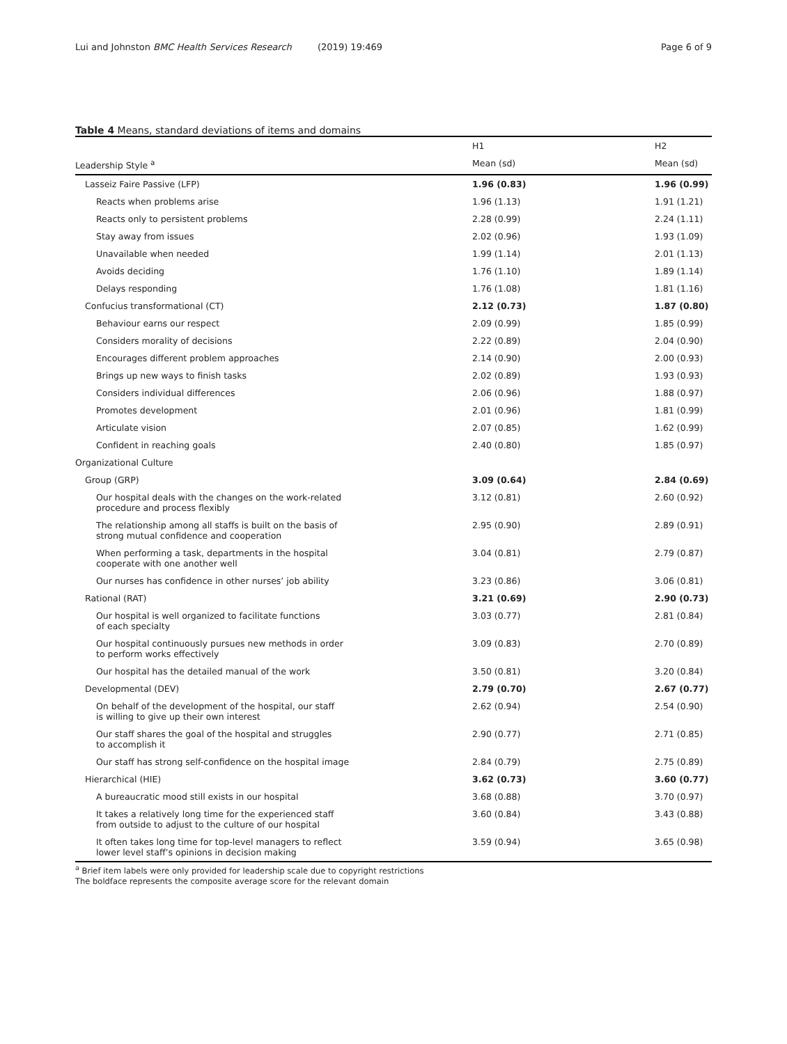Lui and Johnston BMC Health Services Research (2019) 19:469 Page 6 of 9
Table 4 Means, standard deviations of items and domains
| | H1 | H2 |
| --- | --- | --- |
| Leadership Style <sup>a</sup> | Mean (sd) | Mean (sd) |
| Lasseiz Faire Passive (LFP) | 1.96 (0.83) | 1.96 (0.99) |
| Reacts when problems arise | 1.96 (1.13) | 1.91 (1.21) |
| Reacts only to persistent problems | 2.28 (0.99) | 2.24 (1.11) |
| Stay away from issues | 2.02 (0.96) | 1.93 (1.09) |
| Unavailable when needed | 1.99 (1.14) | 2.01 (1.13) |
| Avoids deciding | 1.76 (1.10) | 1.89 (1.14) |
| Delays responding | 1.76 (1.08) | 1.81 (1.16) |
| Confucius transformational (CT) | 2.12 (0.73) | 1.87 (0.80) |
| Behaviour earns our respect | 2.09 (0.99) | 1.85 (0.99) |
| Considers morality of decisions | 2.22 (0.89) | 2.04 (0.90) |
| Encourages different problem approaches | 2.14 (0.90) | 2.00 (0.93) |
| Brings up new ways to finish tasks | 2.02 (0.89) | 1.93 (0.93) |
| Considers individual differences | 2.06 (0.96) | 1.88 (0.97) |
| Promotes development | 2.01 (0.96) | 1.81 (0.99) |
| Articulate vision | 2.07 (0.85) | 1.62 (0.99) |
| Confident in reaching goals | 2.40 (0.80) | 1.85 (0.97) |
| Organizational Culture | | |
| Group (GRP) | 3.09 (0.64) | 2.84 (0.69) |
| Our hospital deals with the changes on the work-related procedure and process flexibly | 3.12 (0.81) | 2.60 (0.92) |
| The relationship among all staffs is built on the basis of strong mutual confidence and cooperation | 2.95 (0.90) | 2.89 (0.91) |
| When performing a task, departments in the hospital cooperate with one another well | 3.04 (0.81) | 2.79 (0.87) |
| Our nurses has confidence in other nurses’ job ability | 3.23 (0.86) | 3.06 (0.81) |
| Rational (RAT) | 3.21 (0.69) | 2.90 (0.73) |
| Our hospital is well organized to facilitate functions of each specialty | 3.03 (0.77) | 2.81 (0.84) |
| Our hospital continuously pursues new methods in order to perform works effectively | 3.09 (0.83) | 2.70 (0.89) |
| Our hospital has the detailed manual of the work | 3.50 (0.81) | 3.20 (0.84) |
| Developmental (DEV) | 2.79 (0.70) | 2.67 (0.77) |
| On behalf of the development of the hospital, our staff is willing to give up their own interest | 2.62 (0.94) | 2.54 (0.90) |
| Our staff shares the goal of the hospital and struggles to accomplish it | 2.90 (0.77) | 2.71 (0.85) |
| Our staff has strong self-confidence on the hospital image | 2.84 (0.79) | 2.75 (0.89) |
| Hierarchical (HIE) | 3.62 (0.73) | 3.60 (0.77) |
| A bureaucratic mood still exists in our hospital | 3.68 (0.88) | 3.70 (0.97) |
| It takes a relatively long time for the experienced staff from outside to adjust to the culture of our hospital | 3.60 (0.84) | 3.43 (0.88) |
| It often takes long time for top-level managers to reflect lower level staff’s opinions in decision making | 3.59 (0.94) | 3.65 (0.98) |
<sup>a</sup> Brief item labels were only provided for leadership scale due to copyright restrictions
The boldface represents the composite average score for the relevant domain